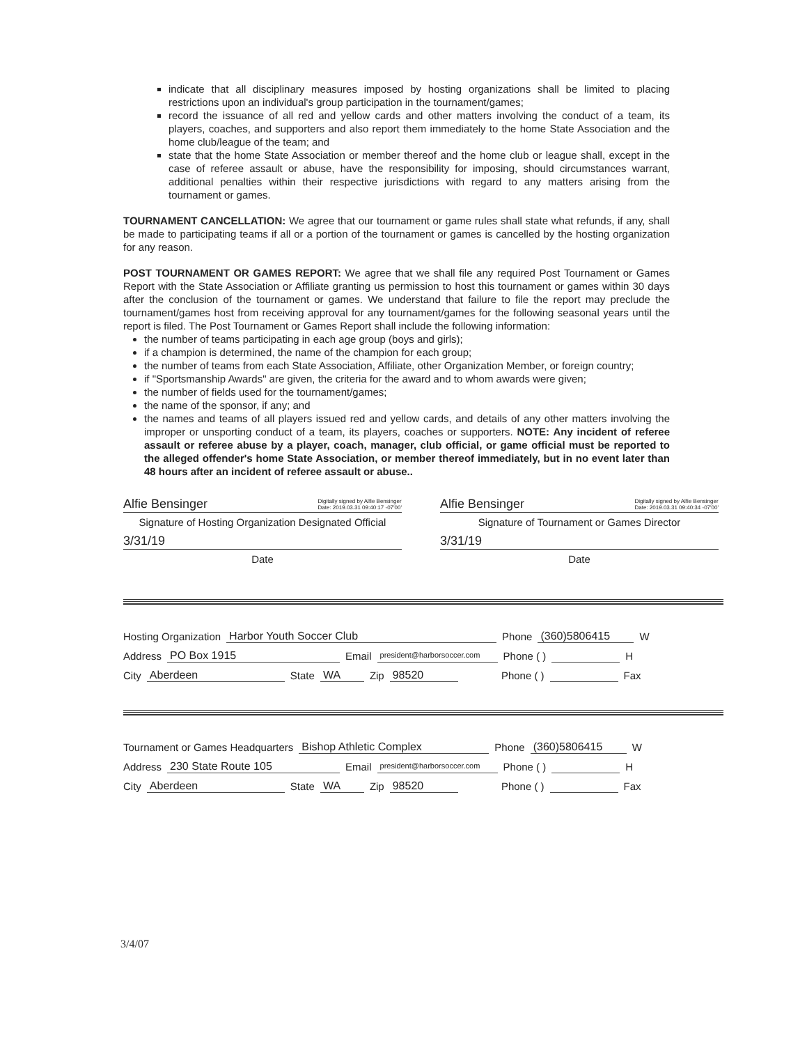indicate that all disciplinary measures imposed by hosting organizations shall be limited to placing restrictions upon an individual's group participation in the tournament/games;
record the issuance of all red and yellow cards and other matters involving the conduct of a team, its players, coaches, and supporters and also report them immediately to the home State Association and the home club/league of the team; and
state that the home State Association or member thereof and the home club or league shall, except in the case of referee assault or abuse, have the responsibility for imposing, should circumstances warrant, additional penalties within their respective jurisdictions with regard to any matters arising from the tournament or games.
TOURNAMENT CANCELLATION: We agree that our tournament or game rules shall state what refunds, if any, shall be made to participating teams if all or a portion of the tournament or games is cancelled by the hosting organization for any reason.
POST TOURNAMENT OR GAMES REPORT: We agree that we shall file any required Post Tournament or Games Report with the State Association or Affiliate granting us permission to host this tournament or games within 30 days after the conclusion of the tournament or games. We understand that failure to file the report may preclude the tournament/games host from receiving approval for any tournament/games for the following seasonal years until the report is filed. The Post Tournament or Games Report shall include the following information:
the number of teams participating in each age group (boys and girls);
if a champion is determined, the name of the champion for each group;
the number of teams from each State Association, Affiliate, other Organization Member, or foreign country;
if "Sportsmanship Awards" are given, the criteria for the award and to whom awards were given;
the number of fields used for the tournament/games;
the name of the sponsor, if any; and
the names and teams of all players issued red and yellow cards, and details of any other matters involving the improper or unsporting conduct of a team, its players, coaches or supporters. NOTE: Any incident of referee assault or referee abuse by a player, coach, manager, club official, or game official must be reported to the alleged offender's home State Association, or member thereof immediately, but in no event later than 48 hours after an incident of referee assault or abuse..
Alfie Bensinger Digitally signed by Alfie Bensinger
Date: 2019.03.31 09:40:17 -07'00'
Signature of Hosting Organization Designated Official
3/31/19
Date
Alfie Bensinger Digitally signed by Alfie Bensinger
Date: 2019.03.31 09:40:34 -07'00'
Signature of Tournament or Games Director
3/31/19
Date
Hosting Organization Harbor Youth Soccer Club Phone (360)5806415 W
Address PO Box 1915 Email president@harborsoccer.com Phone ( ) H
City Aberdeen State WA Zip 98520 Phone ( ) Fax
Tournament or Games Headquarters Bishop Athletic Complex Phone (360)5806415 W
Address 230 State Route 105 Email president@harborsoccer.com Phone ( ) H
City Aberdeen State WA Zip 98520 Phone ( ) Fax
3/4/07